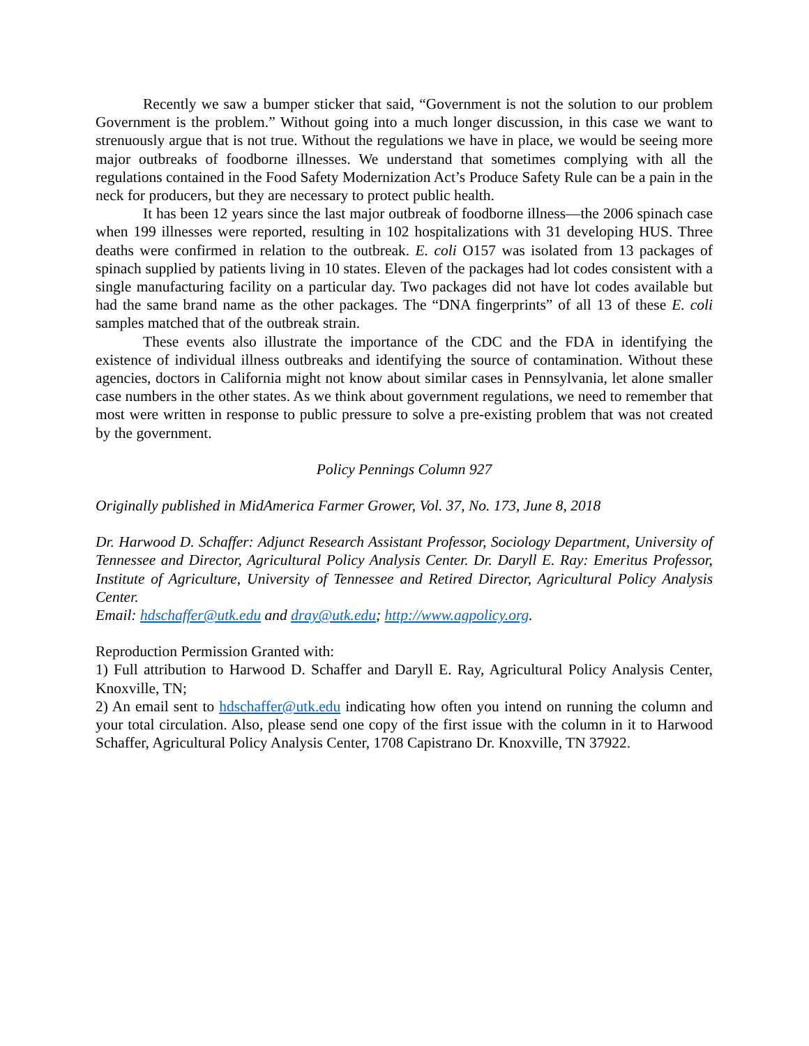Recently we saw a bumper sticker that said, “Government is not the solution to our problem Government is the problem.” Without going into a much longer discussion, in this case we want to strenuously argue that is not true. Without the regulations we have in place, we would be seeing more major outbreaks of foodborne illnesses. We understand that sometimes complying with all the regulations contained in the Food Safety Modernization Act’s Produce Safety Rule can be a pain in the neck for producers, but they are necessary to protect public health.
It has been 12 years since the last major outbreak of foodborne illness—the 2006 spinach case when 199 illnesses were reported, resulting in 102 hospitalizations with 31 developing HUS. Three deaths were confirmed in relation to the outbreak. E. coli O157 was isolated from 13 packages of spinach supplied by patients living in 10 states. Eleven of the packages had lot codes consistent with a single manufacturing facility on a particular day. Two packages did not have lot codes available but had the same brand name as the other packages. The “DNA fingerprints” of all 13 of these E. coli samples matched that of the outbreak strain.
These events also illustrate the importance of the CDC and the FDA in identifying the existence of individual illness outbreaks and identifying the source of contamination. Without these agencies, doctors in California might not know about similar cases in Pennsylvania, let alone smaller case numbers in the other states. As we think about government regulations, we need to remember that most were written in response to public pressure to solve a pre-existing problem that was not created by the government.
Policy Pennings Column 927
Originally published in MidAmerica Farmer Grower, Vol. 37, No. 173, June 8, 2018
Dr. Harwood D. Schaffer: Adjunct Research Assistant Professor, Sociology Department, University of Tennessee and Director, Agricultural Policy Analysis Center. Dr. Daryll E. Ray: Emeritus Professor, Institute of Agriculture, University of Tennessee and Retired Director, Agricultural Policy Analysis Center.
Email: hdschaffer@utk.edu and dray@utk.edu; http://www.agpolicy.org.
Reproduction Permission Granted with:
1) Full attribution to Harwood D. Schaffer and Daryll E. Ray, Agricultural Policy Analysis Center, Knoxville, TN;
2) An email sent to hdschaffer@utk.edu indicating how often you intend on running the column and your total circulation. Also, please send one copy of the first issue with the column in it to Harwood Schaffer, Agricultural Policy Analysis Center, 1708 Capistrano Dr. Knoxville, TN 37922.